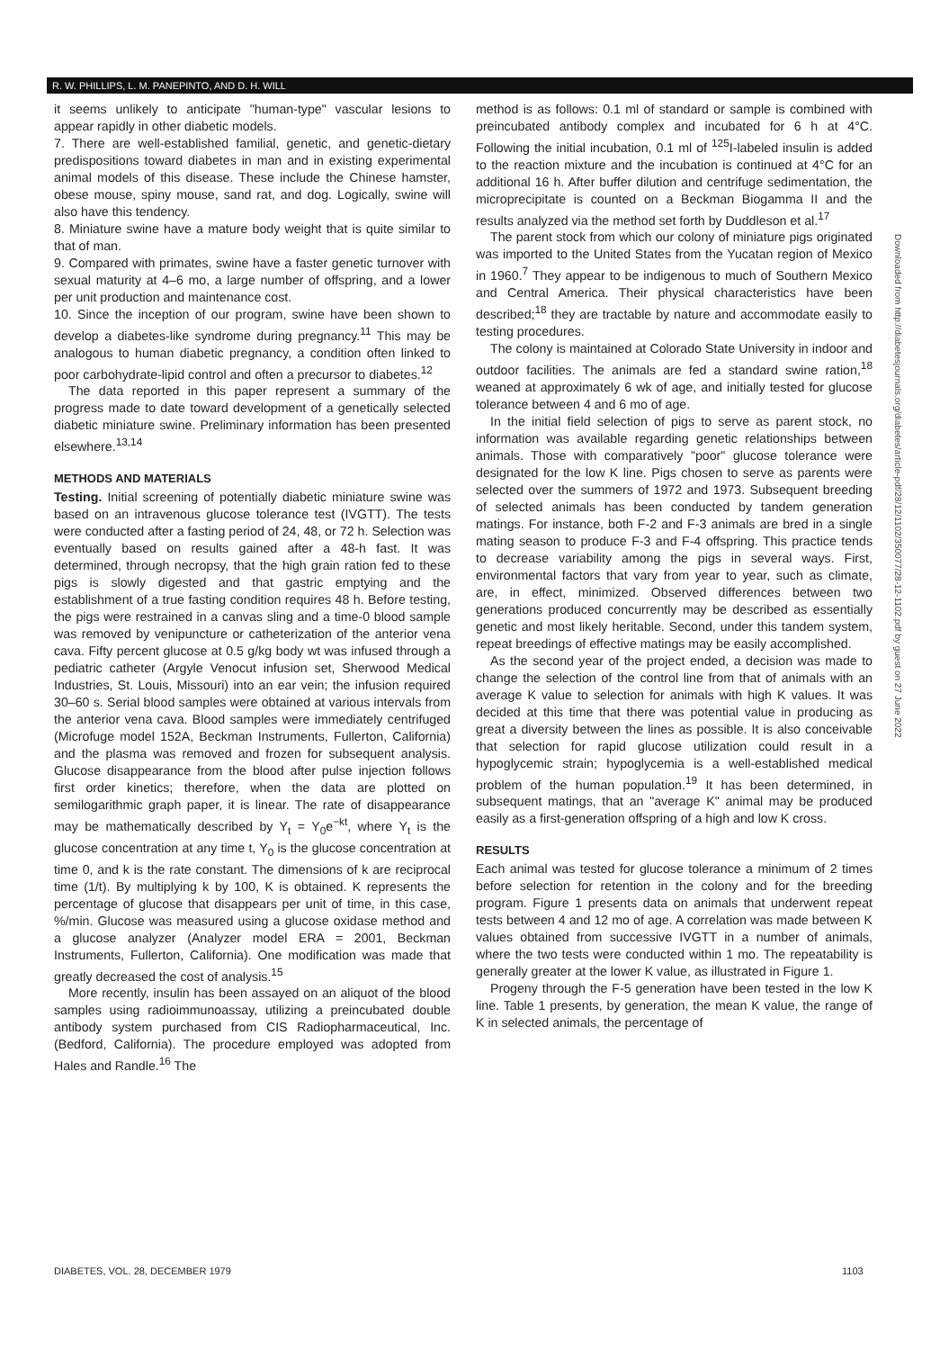R. W. PHILLIPS, L. M. PANEPINTO, AND D. H. WILL
it seems unlikely to anticipate "human-type" vascular lesions to appear rapidly in other diabetic models.
7. There are well-established familial, genetic, and genetic-dietary predispositions toward diabetes in man and in existing experimental animal models of this disease. These include the Chinese hamster, obese mouse, spiny mouse, sand rat, and dog. Logically, swine will also have this tendency.
8. Miniature swine have a mature body weight that is quite similar to that of man.
9. Compared with primates, swine have a faster genetic turnover with sexual maturity at 4–6 mo, a large number of offspring, and a lower per unit production and maintenance cost.
10. Since the inception of our program, swine have been shown to develop a diabetes-like syndrome during pregnancy.<sup>11</sup> This may be analogous to human diabetic pregnancy, a condition often linked to poor carbohydrate-lipid control and often a precursor to diabetes.<sup>12</sup>
The data reported in this paper represent a summary of the progress made to date toward development of a genetically selected diabetic miniature swine. Preliminary information has been presented elsewhere.<sup>13,14</sup>
METHODS AND MATERIALS
Testing. Initial screening of potentially diabetic miniature swine was based on an intravenous glucose tolerance test (IVGTT). The tests were conducted after a fasting period of 24, 48, or 72 h. Selection was eventually based on results gained after a 48-h fast. It was determined, through necropsy, that the high grain ration fed to these pigs is slowly digested and that gastric emptying and the establishment of a true fasting condition requires 48 h. Before testing, the pigs were restrained in a canvas sling and a time-0 blood sample was removed by venipuncture or catheterization of the anterior vena cava. Fifty percent glucose at 0.5 g/kg body wt was infused through a pediatric catheter (Argyle Venocut infusion set, Sherwood Medical Industries, St. Louis, Missouri) into an ear vein; the infusion required 30–60 s. Serial blood samples were obtained at various intervals from the anterior vena cava. Blood samples were immediately centrifuged (Microfuge model 152A, Beckman Instruments, Fullerton, California) and the plasma was removed and frozen for subsequent analysis. Glucose disappearance from the blood after pulse injection follows first order kinetics; therefore, when the data are plotted on semilogarithmic graph paper, it is linear. The rate of disappearance may be mathematically described by Y<sub>t</sub> = Y<sub>0</sub>e<sup>−kt</sup>, where Y<sub>t</sub> is the glucose concentration at any time t, Y<sub>0</sub> is the glucose concentration at time 0, and k is the rate constant. The dimensions of k are reciprocal time (1/t). By multiplying k by 100, K is obtained. K represents the percentage of glucose that disappears per unit of time, in this case, %/min. Glucose was measured using a glucose oxidase method and a glucose analyzer (Analyzer model ERA = 2001, Beckman Instruments, Fullerton, California). One modification was made that greatly decreased the cost of analysis.<sup>15</sup>
More recently, insulin has been assayed on an aliquot of the blood samples using radioimmunoassay, utilizing a preincubated double antibody system purchased from CIS Radiopharmaceutical, Inc. (Bedford, California). The procedure employed was adopted from Hales and Randle.<sup>16</sup> The
method is as follows: 0.1 ml of standard or sample is combined with preincubated antibody complex and incubated for 6 h at 4°C. Following the initial incubation, 0.1 ml of <sup>125</sup>I-labeled insulin is added to the reaction mixture and the incubation is continued at 4°C for an additional 16 h. After buffer dilution and centrifuge sedimentation, the microprecipitate is counted on a Beckman Biogamma II and the results analyzed via the method set forth by Duddleson et al.<sup>17</sup>
The parent stock from which our colony of miniature pigs originated was imported to the United States from the Yucatan region of Mexico in 1960.<sup>7</sup> They appear to be indigenous to much of Southern Mexico and Central America. Their physical characteristics have been described;<sup>18</sup> they are tractable by nature and accommodate easily to testing procedures.
The colony is maintained at Colorado State University in indoor and outdoor facilities. The animals are fed a standard swine ration,<sup>18</sup> weaned at approximately 6 wk of age, and initially tested for glucose tolerance between 4 and 6 mo of age.
In the initial field selection of pigs to serve as parent stock, no information was available regarding genetic relationships between animals. Those with comparatively "poor" glucose tolerance were designated for the low K line. Pigs chosen to serve as parents were selected over the summers of 1972 and 1973. Subsequent breeding of selected animals has been conducted by tandem generation matings. For instance, both F-2 and F-3 animals are bred in a single mating season to produce F-3 and F-4 offspring. This practice tends to decrease variability among the pigs in several ways. First, environmental factors that vary from year to year, such as climate, are, in effect, minimized. Observed differences between two generations produced concurrently may be described as essentially genetic and most likely heritable. Second, under this tandem system, repeat breedings of effective matings may be easily accomplished.
As the second year of the project ended, a decision was made to change the selection of the control line from that of animals with an average K value to selection for animals with high K values. It was decided at this time that there was potential value in producing as great a diversity between the lines as possible. It is also conceivable that selection for rapid glucose utilization could result in a hypoglycemic strain; hypoglycemia is a well-established medical problem of the human population.<sup>19</sup> It has been determined, in subsequent matings, that an "average K" animal may be produced easily as a first-generation offspring of a high and low K cross.
RESULTS
Each animal was tested for glucose tolerance a minimum of 2 times before selection for retention in the colony and for the breeding program. Figure 1 presents data on animals that underwent repeat tests between 4 and 12 mo of age. A correlation was made between K values obtained from successive IVGTT in a number of animals, where the two tests were conducted within 1 mo. The repeatability is generally greater at the lower K value, as illustrated in Figure 1.
Progeny through the F-5 generation have been tested in the low K line. Table 1 presents, by generation, the mean K value, the range of K in selected animals, the percentage of
Downloaded from http://diabetesjournals.org/diabetes/article-pdf/28/12/1102/350077/28-12-1102.pdf by guest on 27 June 2022
DIABETES, VOL. 28, DECEMBER 1979
1103